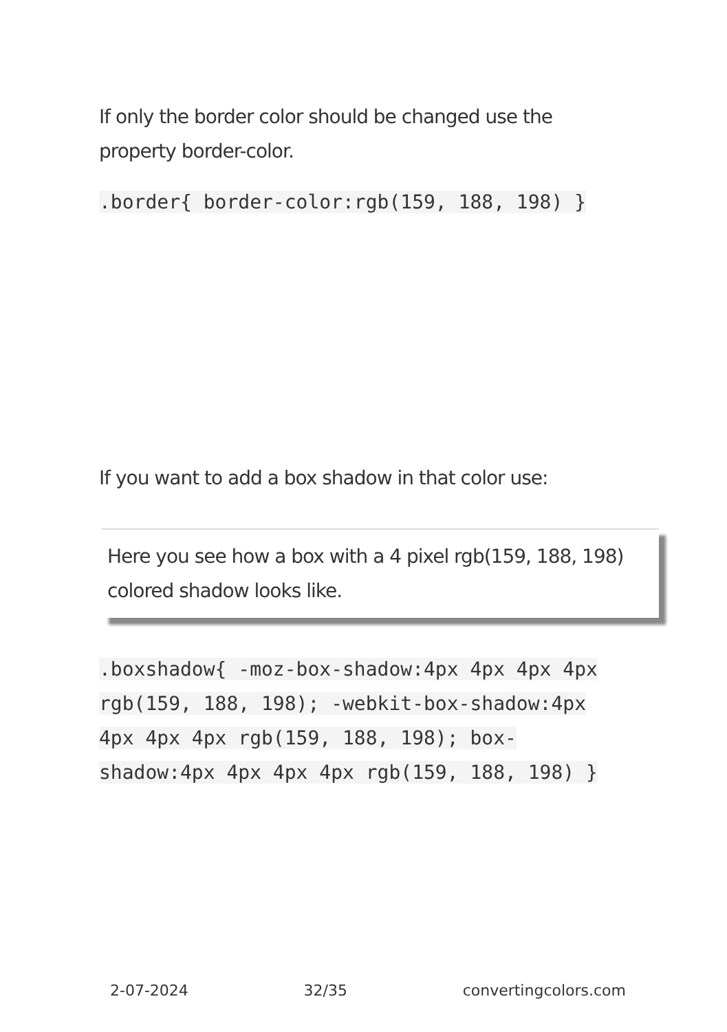If only the border color should be changed use the property border-color.
.border{ border-color:rgb(159, 188, 198) }
If you want to add a box shadow in that color use:
Here you see how a box with a 4 pixel rgb(159, 188, 198) colored shadow looks like.
.boxshadow{ -moz-box-shadow:4px 4px 4px 4px rgb(159, 188, 198); -webkit-box-shadow:4px 4px 4px 4px rgb(159, 188, 198); box-shadow:4px 4px 4px 4px rgb(159, 188, 198) }
2-07-2024 32/35 convertingcolors.com